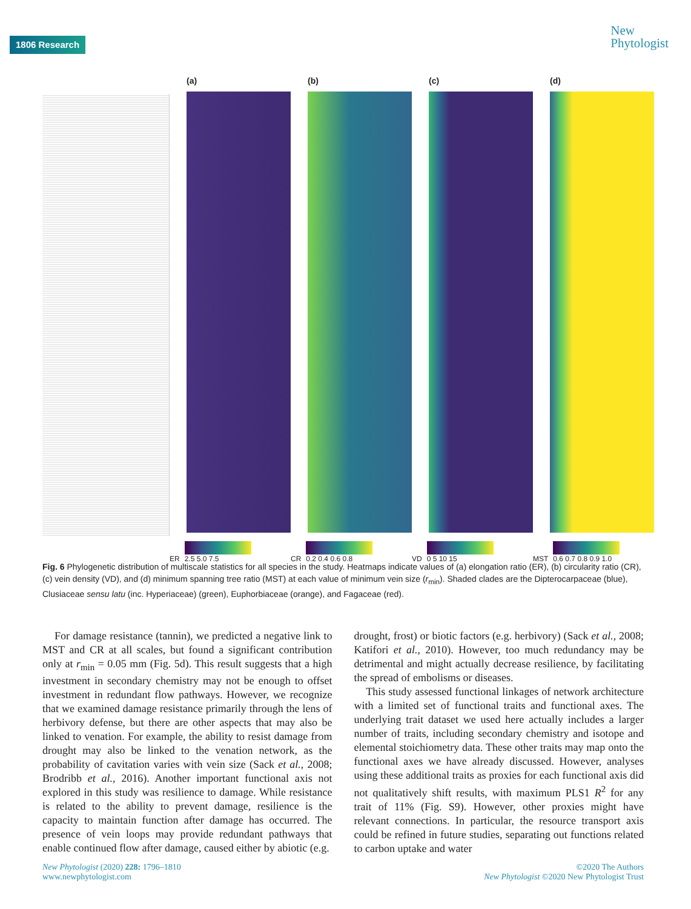1806 Research
New
Phytologist
(a)
ER
2.5 5.0 7.5
(b)
CR
0.2 0.4 0.6 0.8
(c)
VD
0 5 10 15
(d)
MST
0.6 0.7 0.8 0.9 1.0
Fig. 6 Phylogenetic distribution of multiscale statistics for all species in the study. Heatmaps indicate values of (a) elongation ratio (ER), (b) circularity ratio (CR), (c) vein density (VD), and (d) minimum spanning tree ratio (MST) at each value of minimum vein size (r<sub>min</sub>). Shaded clades are the Dipterocarpaceae (blue), Clusiaceae sensu latu (inc. Hyperiaceae) (green), Euphorbiaceae (orange), and Fagaceae (red).
For damage resistance (tannin), we predicted a negative link to MST and CR at all scales, but found a significant contribution only at r<sub>min</sub> = 0.05 mm (Fig. 5d). This result suggests that a high investment in secondary chemistry may not be enough to offset investment in redundant flow pathways. However, we recognize that we examined damage resistance primarily through the lens of herbivory defense, but there are other aspects that may also be linked to venation. For example, the ability to resist damage from drought may also be linked to the venation network, as the probability of cavitation varies with vein size (Sack et al., 2008; Brodribb et al., 2016). Another important functional axis not explored in this study was resilience to damage. While resistance is related to the ability to prevent damage, resilience is the capacity to maintain function after damage has occurred. The presence of vein loops may provide redundant pathways that enable continued flow after damage, caused either by abiotic (e.g.
drought, frost) or biotic factors (e.g. herbivory) (Sack et al., 2008; Katifori et al., 2010). However, too much redundancy may be detrimental and might actually decrease resilience, by facilitating the spread of embolisms or diseases.
This study assessed functional linkages of network architecture with a limited set of functional traits and functional axes. The underlying trait dataset we used here actually includes a larger number of traits, including secondary chemistry and isotope and elemental stoichiometry data. These other traits may map onto the functional axes we have already discussed. However, analyses using these additional traits as proxies for each functional axis did not qualitatively shift results, with maximum PLS1 R<sup>2</sup> for any trait of 11% (Fig. S9). However, other proxies might have relevant connections. In particular, the resource transport axis could be refined in future studies, separating out functions related to carbon uptake and water
New Phytologist (2020) 228: 1796–1810
www.newphytologist.com
©2020 The Authors
New Phytologist ©2020 New Phytologist Trust